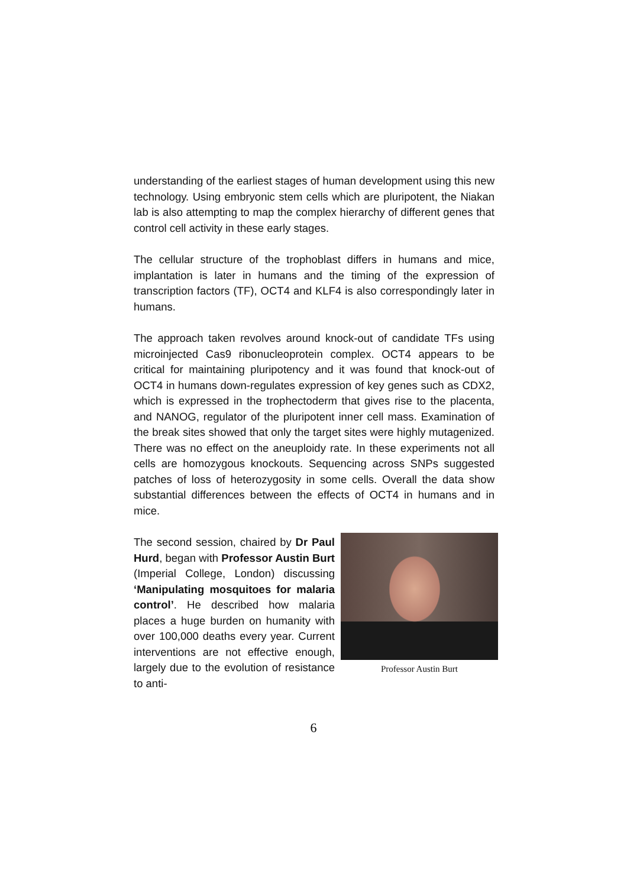understanding of the earliest stages of human development using this new technology. Using embryonic stem cells which are pluripotent, the Niakan lab is also attempting to map the complex hierarchy of different genes that control cell activity in these early stages.
The cellular structure of the trophoblast differs in humans and mice, implantation is later in humans and the timing of the expression of transcription factors (TF), OCT4 and KLF4 is also correspondingly later in humans.
The approach taken revolves around knock-out of candidate TFs using microinjected Cas9 ribonucleoprotein complex. OCT4 appears to be critical for maintaining pluripotency and it was found that knock-out of OCT4 in humans down-regulates expression of key genes such as CDX2, which is expressed in the trophectoderm that gives rise to the placenta, and NANOG, regulator of the pluripotent inner cell mass. Examination of the break sites showed that only the target sites were highly mutagenized. There was no effect on the aneuploidy rate. In these experiments not all cells are homozygous knockouts. Sequencing across SNPs suggested patches of loss of heterozygosity in some cells. Overall the data show substantial differences between the effects of OCT4 in humans and in mice.
Professor Austin Burt
The second session, chaired by Dr Paul Hurd, began with Professor Austin Burt (Imperial College, London) discussing ‘Manipulating mosquitoes for malaria control’. He described how malaria places a huge burden on humanity with over 100,000 deaths every year. Current interventions are not effective enough, largely due to the evolution of resistance to anti-
6